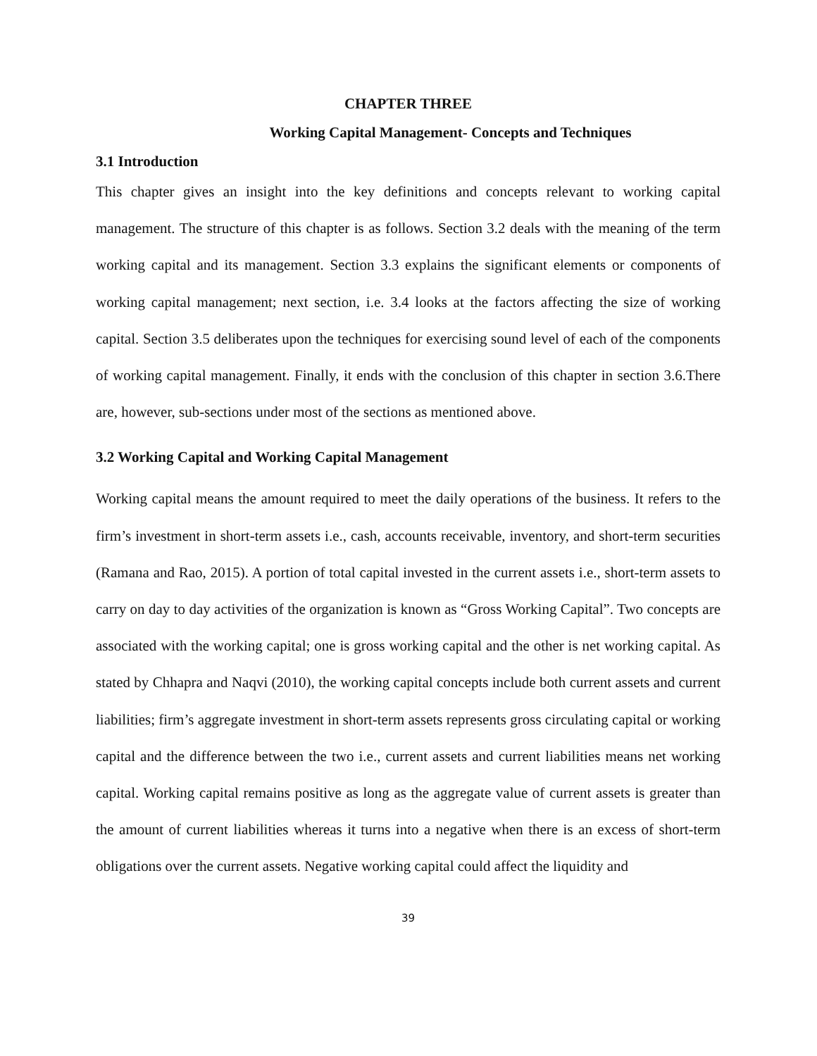CHAPTER THREE
Working Capital Management- Concepts and Techniques
3.1 Introduction
This chapter gives an insight into the key definitions and concepts relevant to working capital management. The structure of this chapter is as follows. Section 3.2 deals with the meaning of the term working capital and its management. Section 3.3 explains the significant elements or components of working capital management; next section, i.e. 3.4 looks at the factors affecting the size of working capital. Section 3.5 deliberates upon the techniques for exercising sound level of each of the components of working capital management. Finally, it ends with the conclusion of this chapter in section 3.6.There are, however, sub-sections under most of the sections as mentioned above.
3.2 Working Capital and Working Capital Management
Working capital means the amount required to meet the daily operations of the business. It refers to the firm’s investment in short-term assets i.e., cash, accounts receivable, inventory, and short-term securities (Ramana and Rao, 2015). A portion of total capital invested in the current assets i.e., short-term assets to carry on day to day activities of the organization is known as “Gross Working Capital”. Two concepts are associated with the working capital; one is gross working capital and the other is net working capital. As stated by Chhapra and Naqvi (2010), the working capital concepts include both current assets and current liabilities; firm’s aggregate investment in short-term assets represents gross circulating capital or working capital and the difference between the two i.e., current assets and current liabilities means net working capital. Working capital remains positive as long as the aggregate value of current assets is greater than the amount of current liabilities whereas it turns into a negative when there is an excess of short-term obligations over the current assets. Negative working capital could affect the liquidity and
39